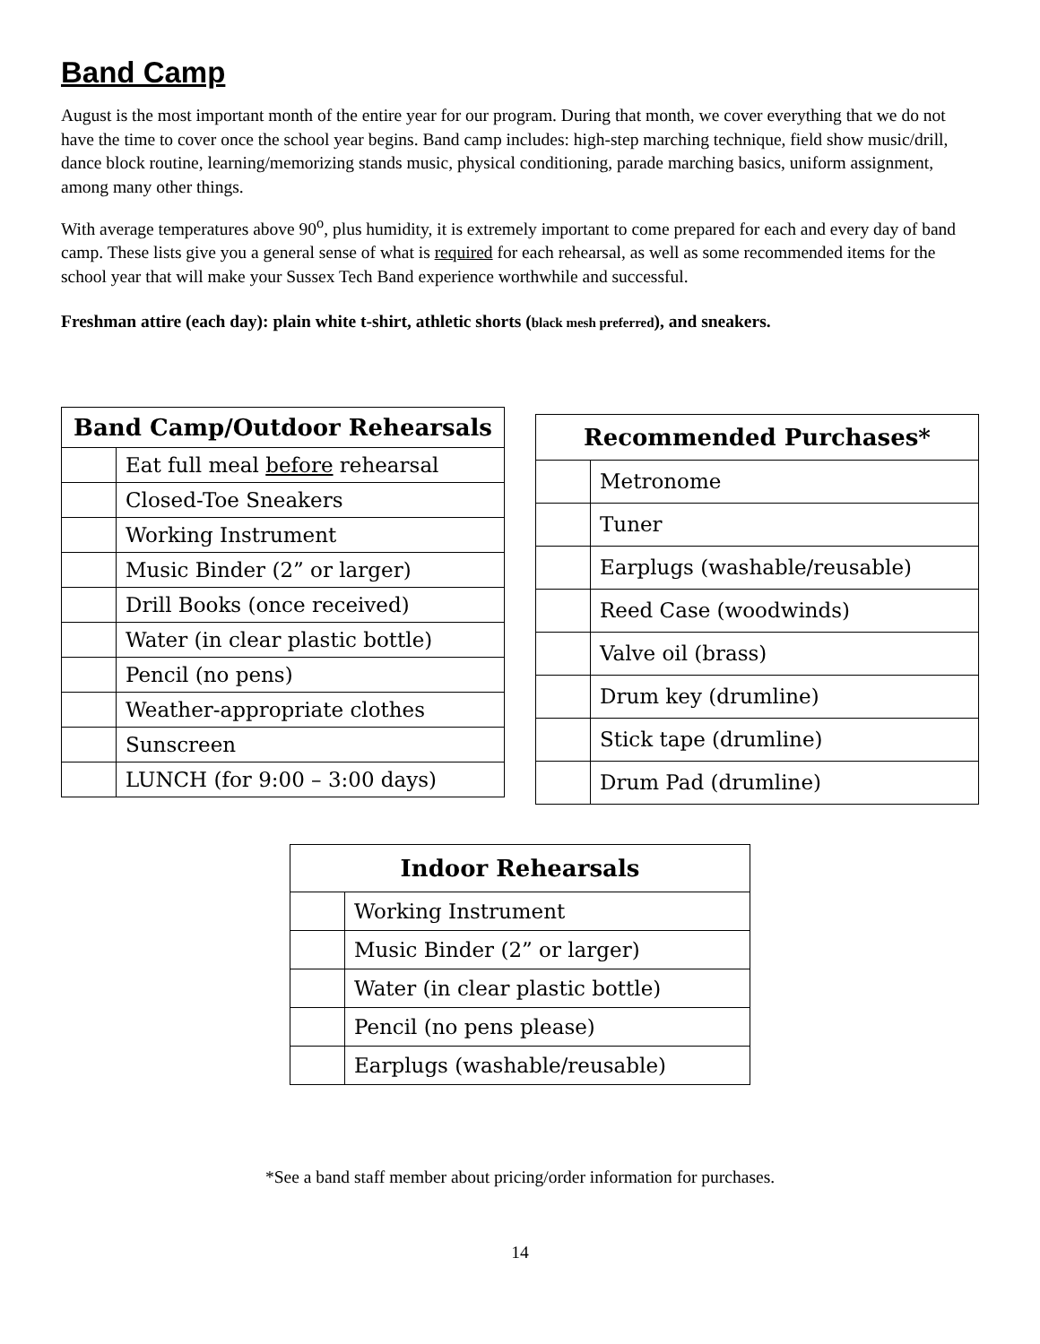Band Camp
August is the most important month of the entire year for our program. During that month, we cover everything that we do not have the time to cover once the school year begins. Band camp includes: high-step marching technique, field show music/drill, dance block routine, learning/memorizing stands music, physical conditioning, parade marching basics, uniform assignment, among many other things.
With average temperatures above 90<sup>o</sup>, plus humidity, it is extremely important to come prepared for each and every day of band camp. These lists give you a general sense of what is required for each rehearsal, as well as some recommended items for the school year that will make your Sussex Tech Band experience worthwhile and successful.
Freshman attire (each day): plain white t-shirt, athletic shorts (black mesh preferred), and sneakers.
| Band Camp/Outdoor Rehearsals | |
| --- | --- |
| | Eat full meal before rehearsal |
| | Closed-Toe Sneakers |
| | Working Instrument |
| | Music Binder (2” or larger) |
| | Drill Books (once received) |
| | Water (in clear plastic bottle) |
| | Pencil (no pens) |
| | Weather-appropriate clothes |
| | Sunscreen |
| | LUNCH (for 9:00 – 3:00 days) |
| Recommended Purchases* | |
| --- | --- |
| | Metronome |
| | Tuner |
| | Earplugs (washable/reusable) |
| | Reed Case (woodwinds) |
| | Valve oil (brass) |
| | Drum key (drumline) |
| | Stick tape (drumline) |
| | Drum Pad (drumline) |
| Indoor Rehearsals | |
| --- | --- |
| | Working Instrument |
| | Music Binder (2” or larger) |
| | Water (in clear plastic bottle) |
| | Pencil (no pens please) |
| | Earplugs (washable/reusable) |
*See a band staff member about pricing/order information for purchases.
14